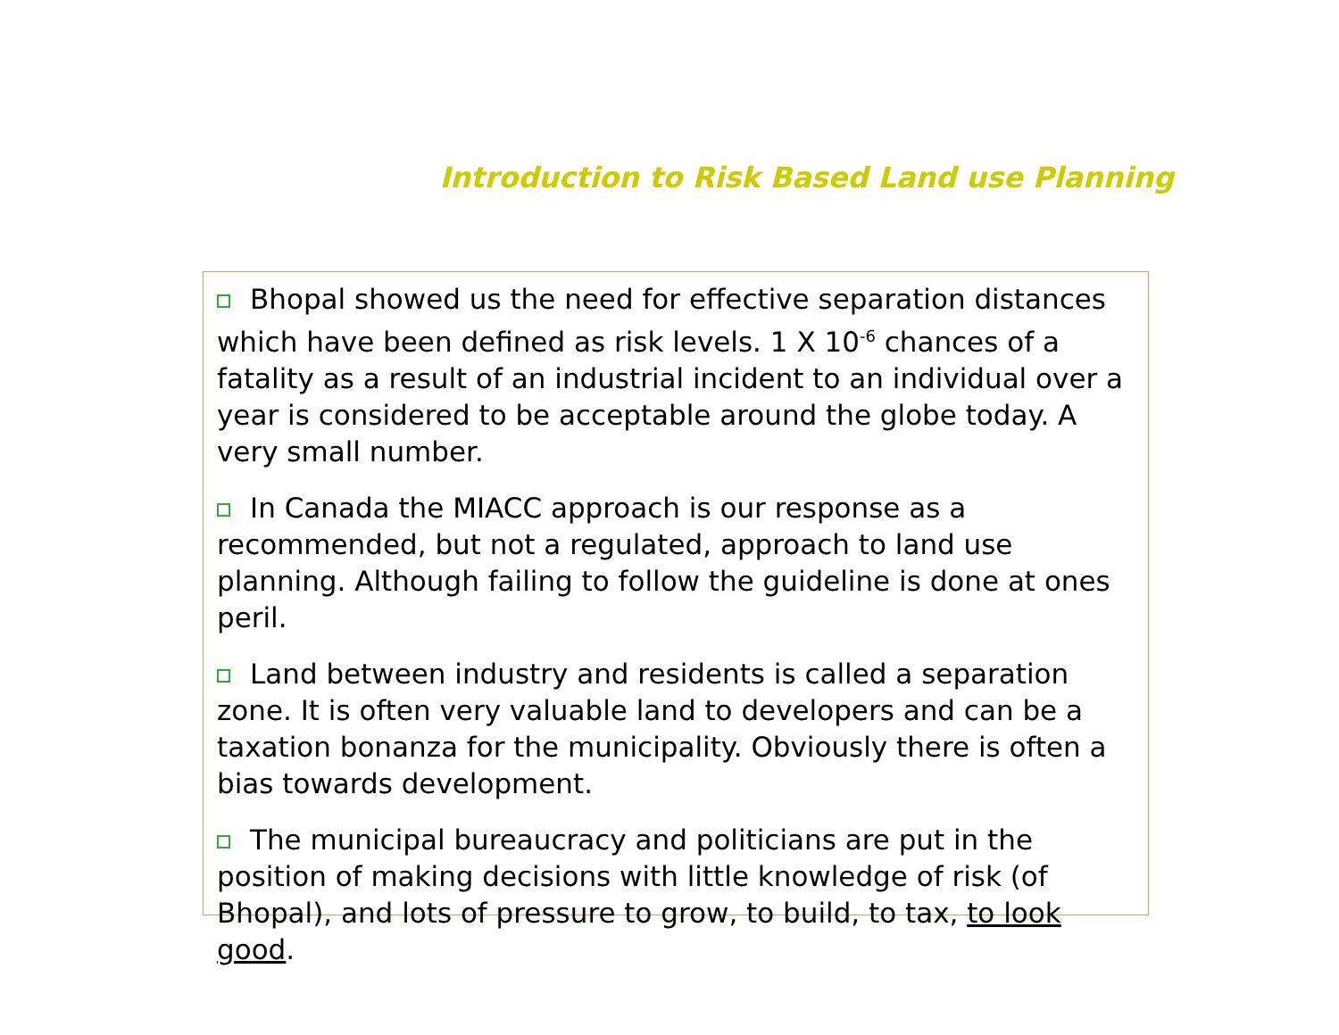Introduction to Risk Based Land use Planning
Bhopal showed us the need for effective separation distances which have been defined as risk levels. 1 X 10<sup>-6</sup> chances of a fatality as a result of an industrial incident to an individual over a year is considered to be acceptable around the globe today. A very small number.
In Canada the MIACC approach is our response as a recommended, but not a regulated, approach to land use planning. Although failing to follow the guideline is done at ones peril.
Land between industry and residents is called a separation zone. It is often very valuable land to developers and can be a taxation bonanza for the municipality. Obviously there is often a bias towards development.
The municipal bureaucracy and politicians are put in the position of making decisions with little knowledge of risk (of Bhopal), and lots of pressure to grow, to build, to tax, to look good.